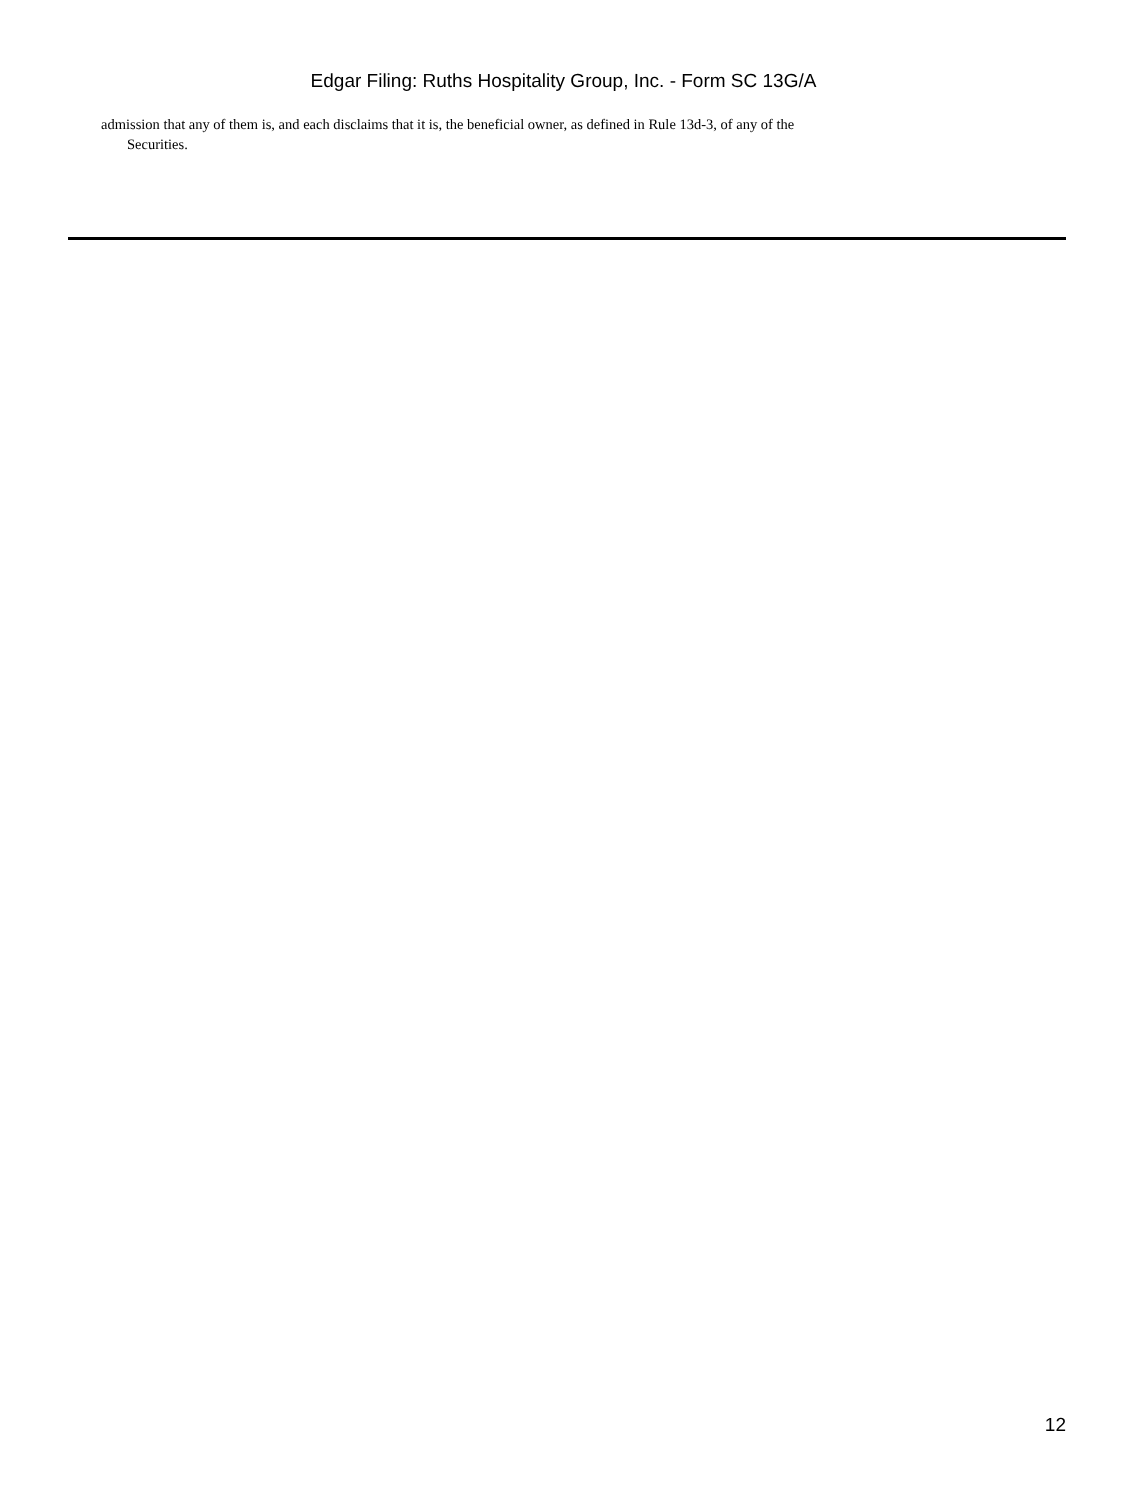Edgar Filing: Ruths Hospitality Group, Inc. - Form SC 13G/A
admission that any of them is, and each disclaims that it is, the beneficial owner, as defined in Rule 13d-3, of any of the
Securities.
12